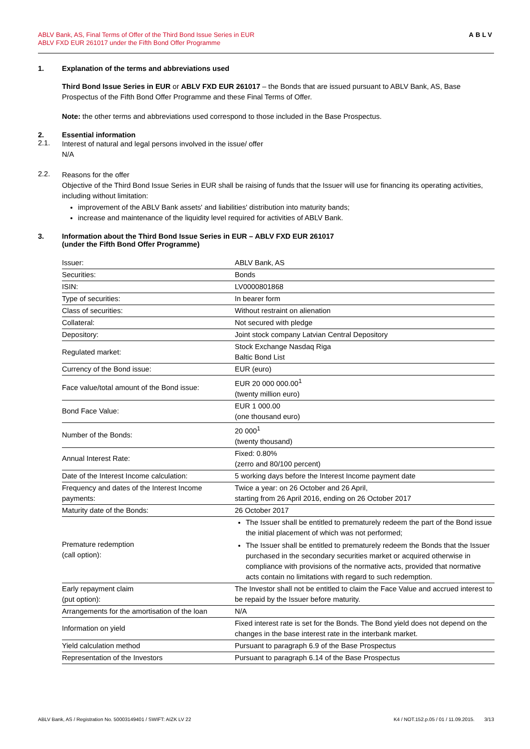ABLV Bank, AS, Final Terms of Offer of the Third Bond Issue Series in EUR
ABLV FXD EUR 261017 under the Fifth Bond Offer Programme
ABLV
1. Explanation of the terms and abbreviations used
Third Bond Issue Series in EUR or ABLV FXD EUR 261017 – the Bonds that are issued pursuant to ABLV Bank, AS, Base Prospectus of the Fifth Bond Offer Programme and these Final Terms of Offer.
Note: the other terms and abbreviations used correspond to those included in the Base Prospectus.
2. Essential information
2.1.
Interest of natural and legal persons involved in the issue/ offer
N/A
2.2.
Reasons for the offer
Objective of the Third Bond Issue Series in EUR shall be raising of funds that the Issuer will use for financing its operating activities, including without limitation:
improvement of the ABLV Bank assets' and liabilities' distribution into maturity bands;
increase and maintenance of the liquidity level required for activities of ABLV Bank.
3. Information about the Third Bond Issue Series in EUR – ABLV FXD EUR 261017
(under the Fifth Bond Offer Programme)
| Issuer: | ABLV Bank, AS |
| Securities: | Bonds |
| ISIN: | LV0000801868 |
| Type of securities: | In bearer form |
| Class of securities: | Without restraint on alienation |
| Collateral: | Not secured with pledge |
| Depository: | Joint stock company Latvian Central Depository |
| Regulated market: | Stock Exchange Nasdaq Riga Baltic Bond List |
| Currency of the Bond issue: | EUR (euro) |
| Face value/total amount of the Bond issue: | EUR 20 000 000.00<sup>1</sup> (twenty million euro) |
| Bond Face Value: | EUR 1 000.00 (one thousand euro) |
| Number of the Bonds: | 20 000<sup>1</sup> (twenty thousand) |
| Annual Interest Rate: | Fixed: 0.80% (zerro and 80/100 percent) |
| Date of the Interest Income calculation: | 5 working days before the Interest Income payment date |
| Frequency and dates of the Interest Income payments: | Twice a year: on 26 October and 26 April, starting from 26 April 2016, ending on 26 October 2017 |
| Maturity date of the Bonds: | 26 October 2017 |
| Premature redemption (call option): | The Issuer shall be entitled to prematurely redeem the part of the Bond issue the initial placement of which was not performed; The Issuer shall be entitled to prematurely redeem the Bonds that the Issuer purchased in the secondary securities market or acquired otherwise in compliance with provisions of the normative acts, provided that normative acts contain no limitations with regard to such redemption. |
| Early repayment claim (put option): | The Investor shall not be entitled to claim the Face Value and accrued interest to be repaid by the Issuer before maturity. |
| Arrangements for the amortisation of the loan | N/A |
| Information on yield | Fixed interest rate is set for the Bonds. The Bond yield does not depend on the changes in the base interest rate in the interbank market. |
| Yield calculation method | Pursuant to paragraph 6.9 of the Base Prospectus |
| Representation of the Investors | Pursuant to paragraph 6.14 of the Base Prospectus |
ABLV Bank, AS / Registration No. 50003149401 / SWIFT: AIZK LV 22
K4 / NOT.152.p.05 / 01 / 11.09.2015. 3/13